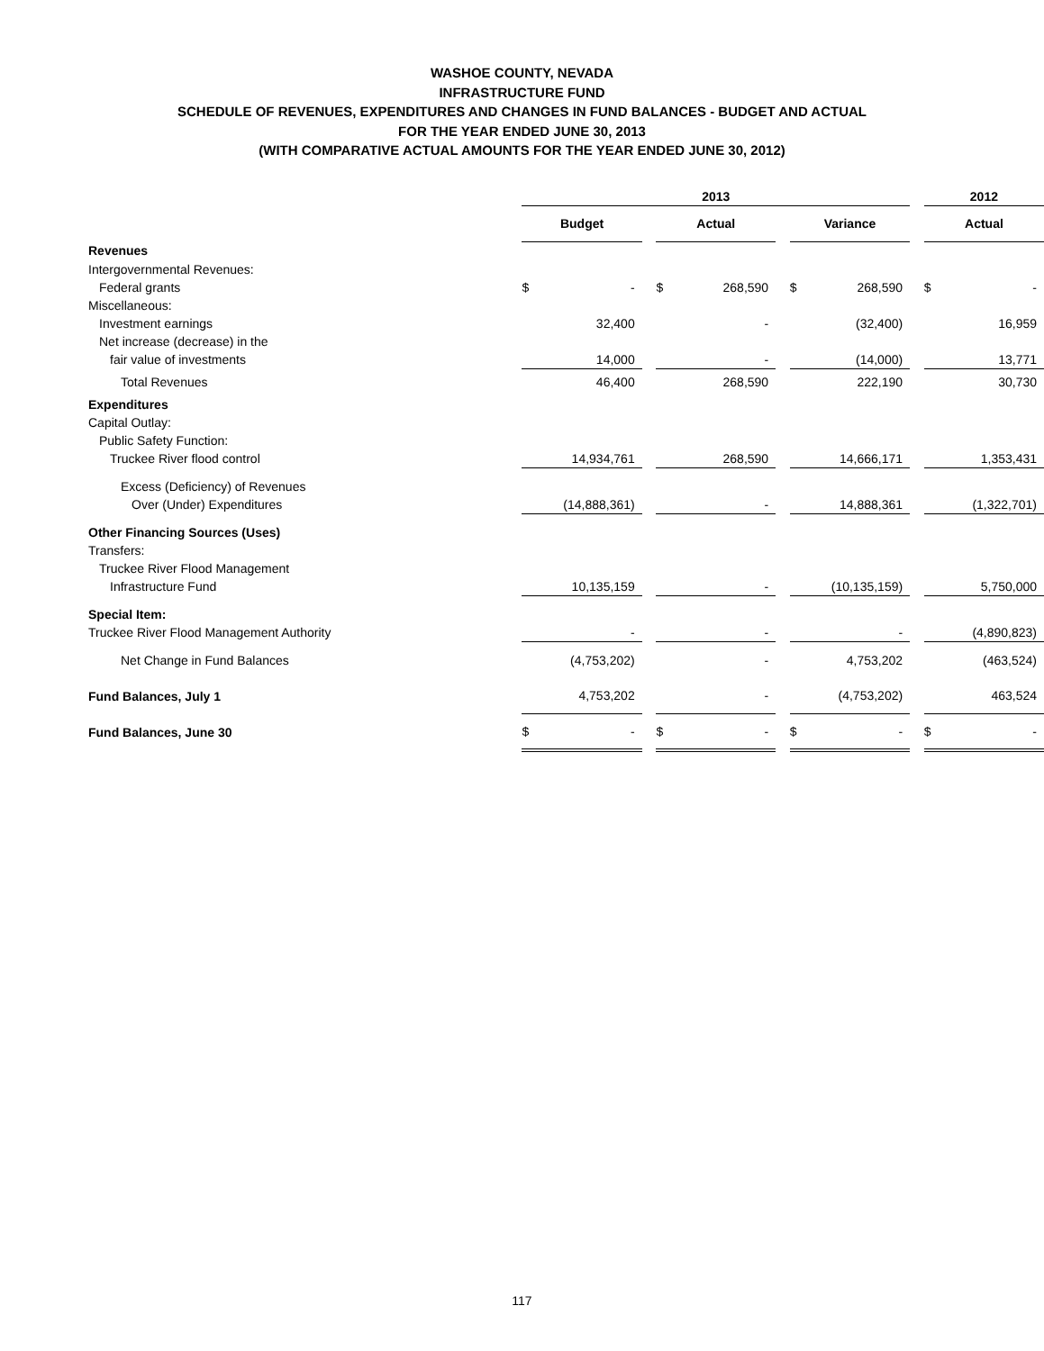WASHOE COUNTY, NEVADA
INFRASTRUCTURE FUND
SCHEDULE OF REVENUES, EXPENDITURES AND CHANGES IN FUND BALANCES - BUDGET AND ACTUAL
FOR THE YEAR ENDED JUNE 30, 2013
(WITH COMPARATIVE ACTUAL AMOUNTS FOR THE YEAR ENDED JUNE 30, 2012)
| | 2013 | | | | | | | | | 2012 | |
| | Budget | | | Actual | | | Variance | | | Actual | |
| Revenues | | | | | | | | | | | |
| Intergovernmental Revenues: | | | | | | | | | | | |
| Federal grants | $ | - | | $ | 268,590 | | $ | 268,590 | | $ | - |
| Miscellaneous: | | | | | | | | | | | |
| Investment earnings | | 32,400 | | | - | | | (32,400) | | | 16,959 |
| Net increase (decrease) in the | | | | | | | | | | | |
| fair value of investments | | 14,000 | | | - | | | (14,000) | | | 13,771 |
| Total Revenues | | 46,400 | | | 268,590 | | | 222,190 | | | 30,730 |
| Expenditures | | | | | | | | | | | |
| Capital Outlay: | | | | | | | | | | | |
| Public Safety Function: | | | | | | | | | | | |
| Truckee River flood control | | 14,934,761 | | | 268,590 | | | 14,666,171 | | | 1,353,431 |
| Excess (Deficiency) of Revenues | | | | | | | | | | | |
| Over (Under) Expenditures | | (14,888,361) | | | - | | | 14,888,361 | | | (1,322,701) |
| Other Financing Sources (Uses) | | | | | | | | | | | |
| Transfers: | | | | | | | | | | | |
| Truckee River Flood Management | | | | | | | | | | | |
| Infrastructure Fund | | 10,135,159 | | | - | | | (10,135,159) | | | 5,750,000 |
| Special Item: | | | | | | | | | | | |
| Truckee River Flood Management Authority | | - | | | - | | | - | | | (4,890,823) |
| Net Change in Fund Balances | | (4,753,202) | | | - | | | 4,753,202 | | | (463,524) |
| Fund Balances, July 1 | | 4,753,202 | | | - | | | (4,753,202) | | | 463,524 |
| Fund Balances, June 30 | $ | - | | $ | - | | $ | - | | $ | - |
117